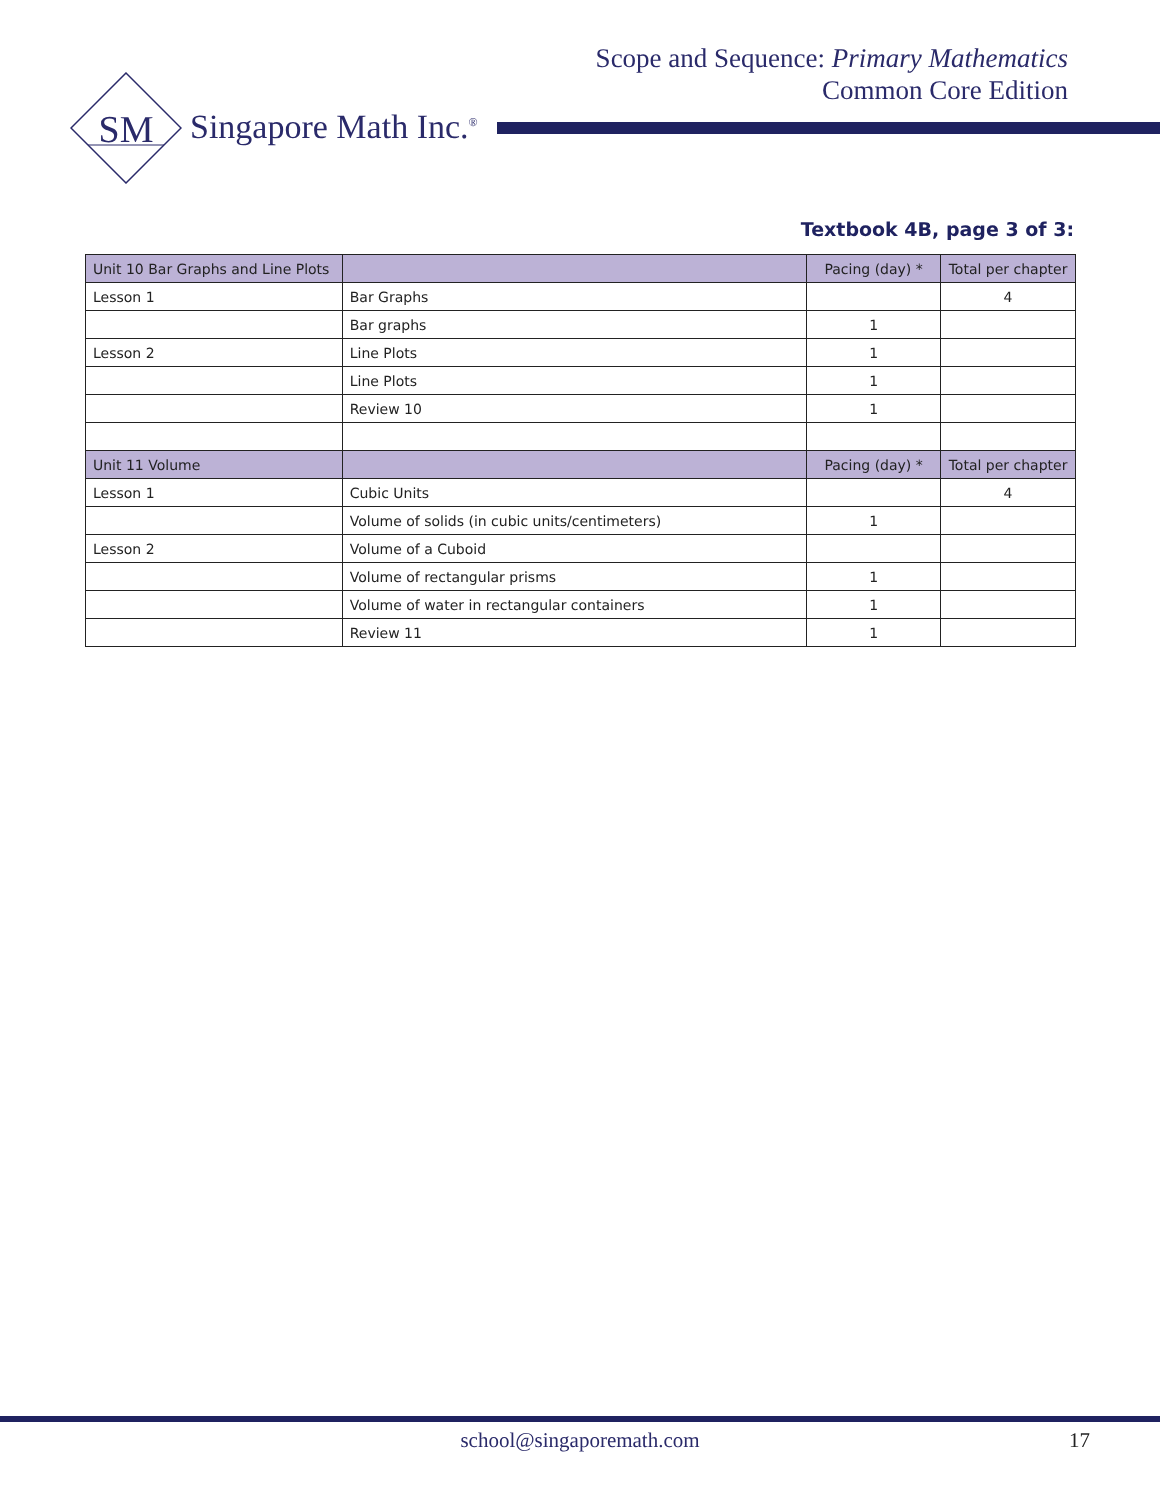Scope and Sequence: Primary Mathematics
Common Core Edition
SM
Singapore Math Inc.<sup>®</sup>
Textbook 4B, page 3 of 3:
| Unit 10 Bar Graphs and Line Plots | | Pacing (day) * | Total per chapter |
| --- | --- | --- | --- |
| Lesson 1 | Bar Graphs | | 4 |
| | Bar graphs | 1 | |
| Lesson 2 | Line Plots | 1 | |
| | Line Plots | 1 | |
| | Review 10 | 1 | |
| Unit 11 Volume | | Pacing (day) * | Total per chapter |
| Lesson 1 | Cubic Units | | 4 |
| | Volume of solids (in cubic units/centimeters) | 1 | |
| Lesson 2 | Volume of a Cuboid | | |
| | Volume of rectangular prisms | 1 | |
| | Volume of water in rectangular containers | 1 | |
| | Review 11 | 1 | |
school@singaporemath.com 17